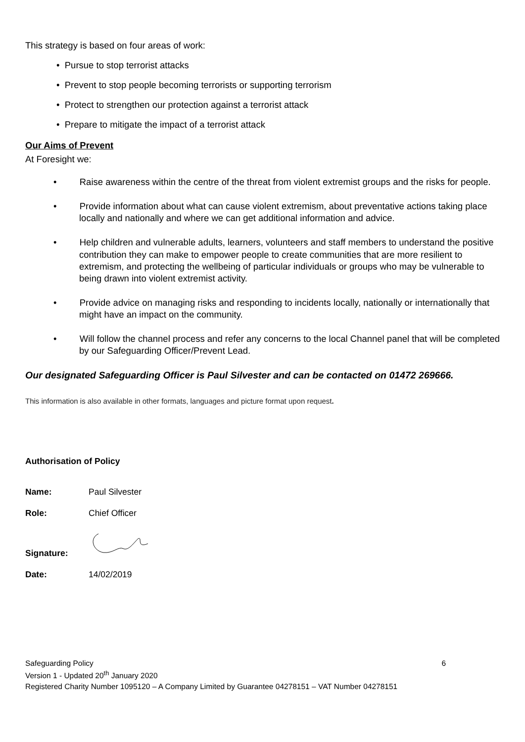This strategy is based on four areas of work:
• Pursue to stop terrorist attacks
• Prevent to stop people becoming terrorists or supporting terrorism
• Protect to strengthen our protection against a terrorist attack
• Prepare to mitigate the impact of a terrorist attack
Our Aims of Prevent
At Foresight we:
• Raise awareness within the centre of the threat from violent extremist groups and the risks for people.
• Provide information about what can cause violent extremism, about preventative actions taking place locally and nationally and where we can get additional information and advice.
• Help children and vulnerable adults, learners, volunteers and staff members to understand the positive contribution they can make to empower people to create communities that are more resilient to extremism, and protecting the wellbeing of particular individuals or groups who may be vulnerable to being drawn into violent extremist activity.
• Provide advice on managing risks and responding to incidents locally, nationally or internationally that might have an impact on the community.
• Will follow the channel process and refer any concerns to the local Channel panel that will be completed by our Safeguarding Officer/Prevent Lead.
Our designated Safeguarding Officer is Paul Silvester and can be contacted on 01472 269666.
This information is also available in other formats, languages and picture format upon request.
Authorisation of Policy
| Name: | Paul Silvester |
| Role: | Chief Officer |
| Signature: | |
| Date: | 14/02/2019 |
Safeguarding Policy 6
Version 1 - Updated 20<sup>th</sup> January 2020
Registered Charity Number 1095120 – A Company Limited by Guarantee 04278151 – VAT Number 04278151